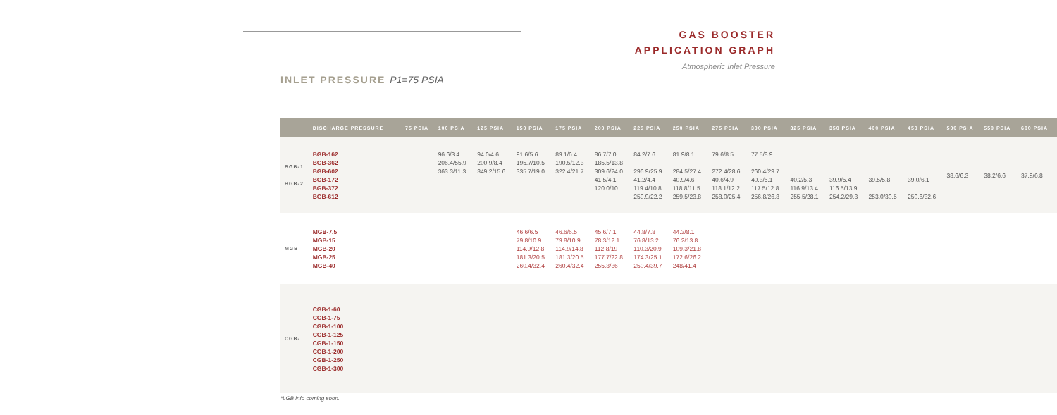GAS BOOSTER
APPLICATION GRAPH
Atmospheric Inlet Pressure
INLET PRESSURE P1=75 PSIA
| | DISCHARGE PRESSURE | 75 PSIA | 100 PSIA | 125 PSIA | 150 PSIA | 175 PSIA | 200 PSIA | 225 PSIA | 250 PSIA | 275 PSIA | 300 PSIA | 325 PSIA | 350 PSIA | 400 PSIA | 450 PSIA | 500 PSIA | 550 PSIA | 600 PSIA |
| --- | --- | --- | --- | --- | --- | --- | --- | --- | --- | --- | --- | --- | --- | --- | --- | --- | --- | --- |
| BGB-1 BGB-2 | BGB-162 BGB-362 BGB-602 BGB-172 BGB-372 BGB-612 | | 96.6/3.4 206.4/55.9 363.3/11.3 | 94.0/4.6 200.9/8.4 349.2/15.6 | 91.6/5.6 195.7/10.5 335.7/19.0 | 89.1/6.4 190.5/12.3 322.4/21.7 | 86.7/7.0 185.5/13.8 309.6/24.0 41.5/4.1 120.0/10 | 84.2/7.6 296.9/25.9 41.2/4.4 119.4/10.8 259.9/22.2 | 81.9/8.1 284.5/27.4 40.9/4.6 118.8/11.5 259.5/23.8 | 79.6/8.5 272.4/28.6 40.6/4.9 118.1/12.2 258.0/25.4 | 77.5/8.9 260.4/29.7 40.3/5.1 117.5/12.8 256.8/26.8 | 40.2/5.3 116.9/13.4 255.5/28.1 | 39.9/5.4 116.5/13.9 254.2/29.3 | 39.5/5.8 253.0/30.5 | 39.0/6.1 250.6/32.6 | 38.6/6.3 | 38.2/6.6 | 37.9/6.8 |
| MGB | MGB-7.5 MGB-15 MGB-20 MGB-25 MGB-40 | | | | 46.6/6.5 79.8/10.9 114.9/12.8 181.3/20.5 260.4/32.4 | 46.6/6.5 79.8/10.9 114.9/14.8 181.3/20.5 260.4/32.4 | 45.6/7.1 78.3/12.1 112.8/19 177.7/22.8 255.3/36 | 44.8/7.8 76.8/13.2 110.3/20.9 174.3/25.1 250.4/39.7 | 44.3/8.1 76.2/13.8 109.3/21.8 172.6/26.2 248/41.4 | | | | | | | | | |
| CGB- | CGB-1-60 CGB-1-75 CGB-1-100 CGB-1-125 CGB-1-150 CGB-1-200 CGB-1-250 CGB-1-300 | | | | | | | | | | | | | | | | | |
*LGB info coming soon.